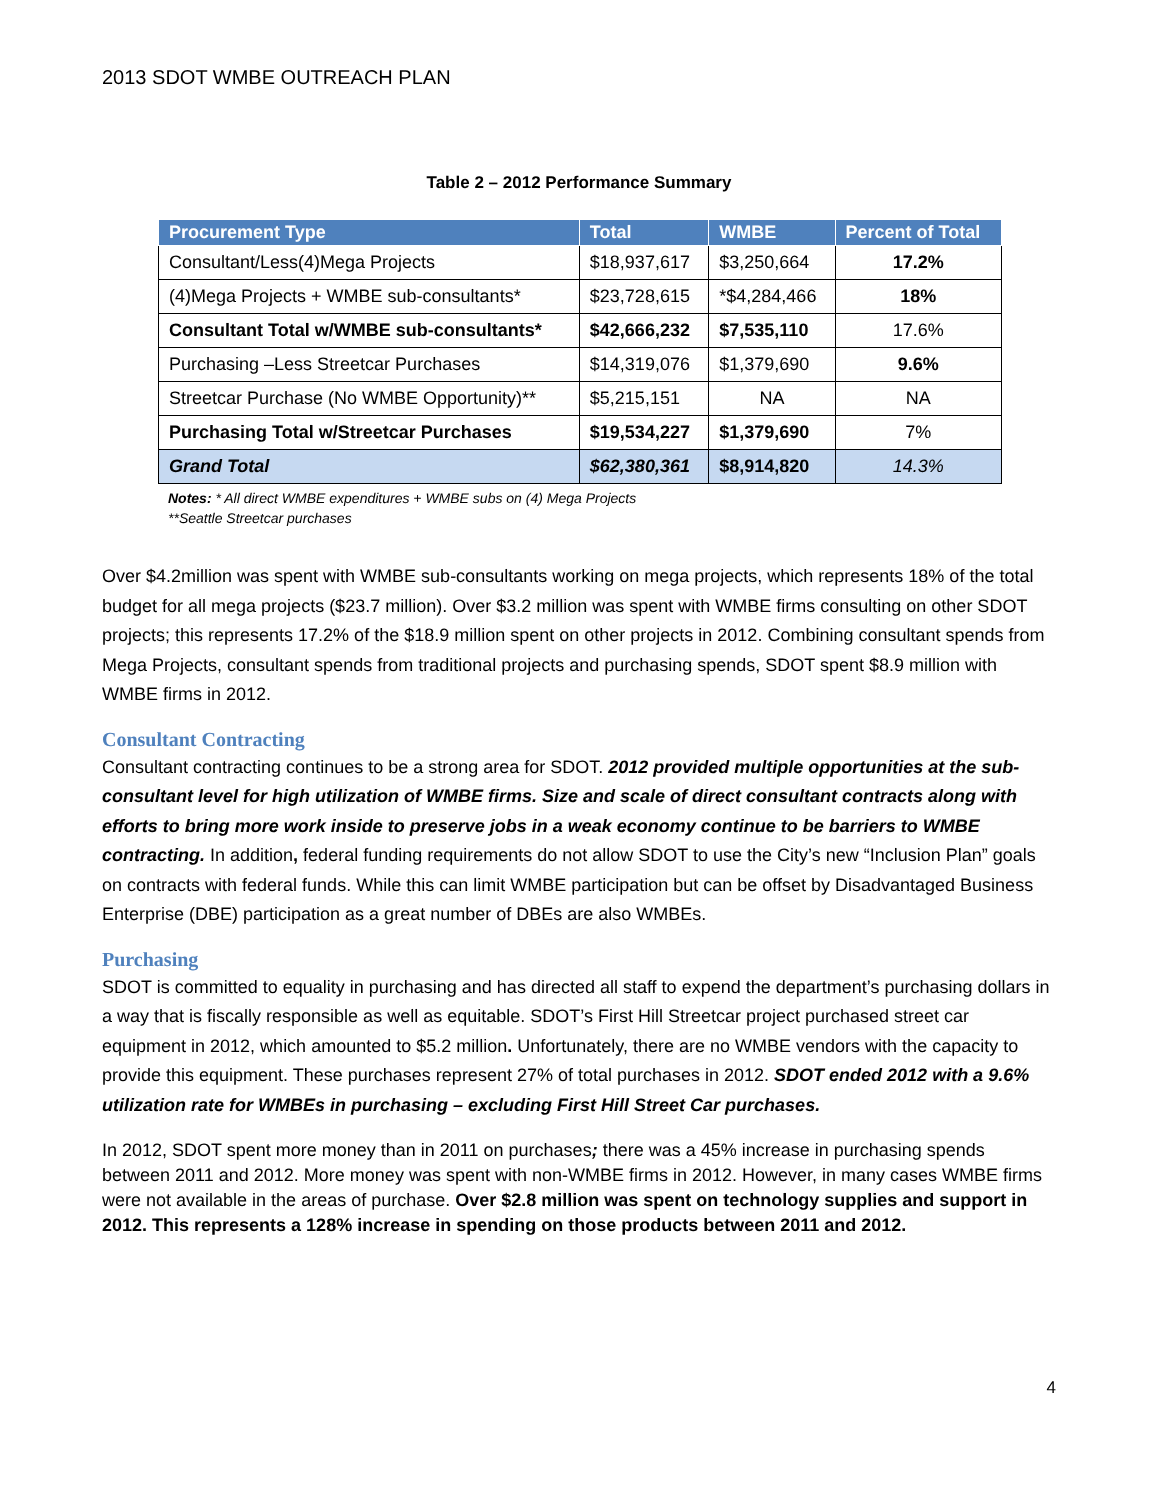2013 SDOT WMBE OUTREACH PLAN
Table 2 – 2012 Performance Summary
| Procurement Type | Total | WMBE | Percent of Total |
| --- | --- | --- | --- |
| Consultant/Less(4)Mega Projects | $18,937,617 | $3,250,664 | 17.2% |
| (4)Mega Projects + WMBE sub-consultants* | $23,728,615 | *$4,284,466 | 18% |
| Consultant Total w/WMBE sub-consultants* | $42,666,232 | $7,535,110 | 17.6% |
| Purchasing –Less Streetcar Purchases | $14,319,076 | $1,379,690 | 9.6% |
| Streetcar Purchase (No WMBE Opportunity)** | $5,215,151 | NA | NA |
| Purchasing Total w/Streetcar Purchases | $19,534,227 | $1,379,690 | 7% |
| Grand Total | $62,380,361 | $8,914,820 | 14.3% |
Notes: * All direct WMBE expenditures + WMBE subs on (4) Mega Projects
**Seattle Streetcar purchases
Over $4.2million was spent with WMBE sub-consultants working on mega projects, which represents 18% of the total budget for all mega projects ($23.7 million). Over $3.2 million was spent with WMBE firms consulting on other SDOT projects; this represents 17.2% of the $18.9 million spent on other projects in 2012. Combining consultant spends from Mega Projects, consultant spends from traditional projects and purchasing spends, SDOT spent $8.9 million with WMBE firms in 2012.
Consultant Contracting
Consultant contracting continues to be a strong area for SDOT. 2012 provided multiple opportunities at the sub-consultant level for high utilization of WMBE firms. Size and scale of direct consultant contracts along with efforts to bring more work inside to preserve jobs in a weak economy continue to be barriers to WMBE contracting. In addition, federal funding requirements do not allow SDOT to use the City’s new “Inclusion Plan” goals on contracts with federal funds. While this can limit WMBE participation but can be offset by Disadvantaged Business Enterprise (DBE) participation as a great number of DBEs are also WMBEs.
Purchasing
SDOT is committed to equality in purchasing and has directed all staff to expend the department’s purchasing dollars in a way that is fiscally responsible as well as equitable. SDOT’s First Hill Streetcar project purchased street car equipment in 2012, which amounted to $5.2 million. Unfortunately, there are no WMBE vendors with the capacity to provide this equipment. These purchases represent 27% of total purchases in 2012. SDOT ended 2012 with a 9.6% utilization rate for WMBEs in purchasing – excluding First Hill Street Car purchases.
In 2012, SDOT spent more money than in 2011 on purchases; there was a 45% increase in purchasing spends between 2011 and 2012. More money was spent with non-WMBE firms in 2012. However, in many cases WMBE firms were not available in the areas of purchase. Over $2.8 million was spent on technology supplies and support in 2012. This represents a 128% increase in spending on those products between 2011 and 2012.
4